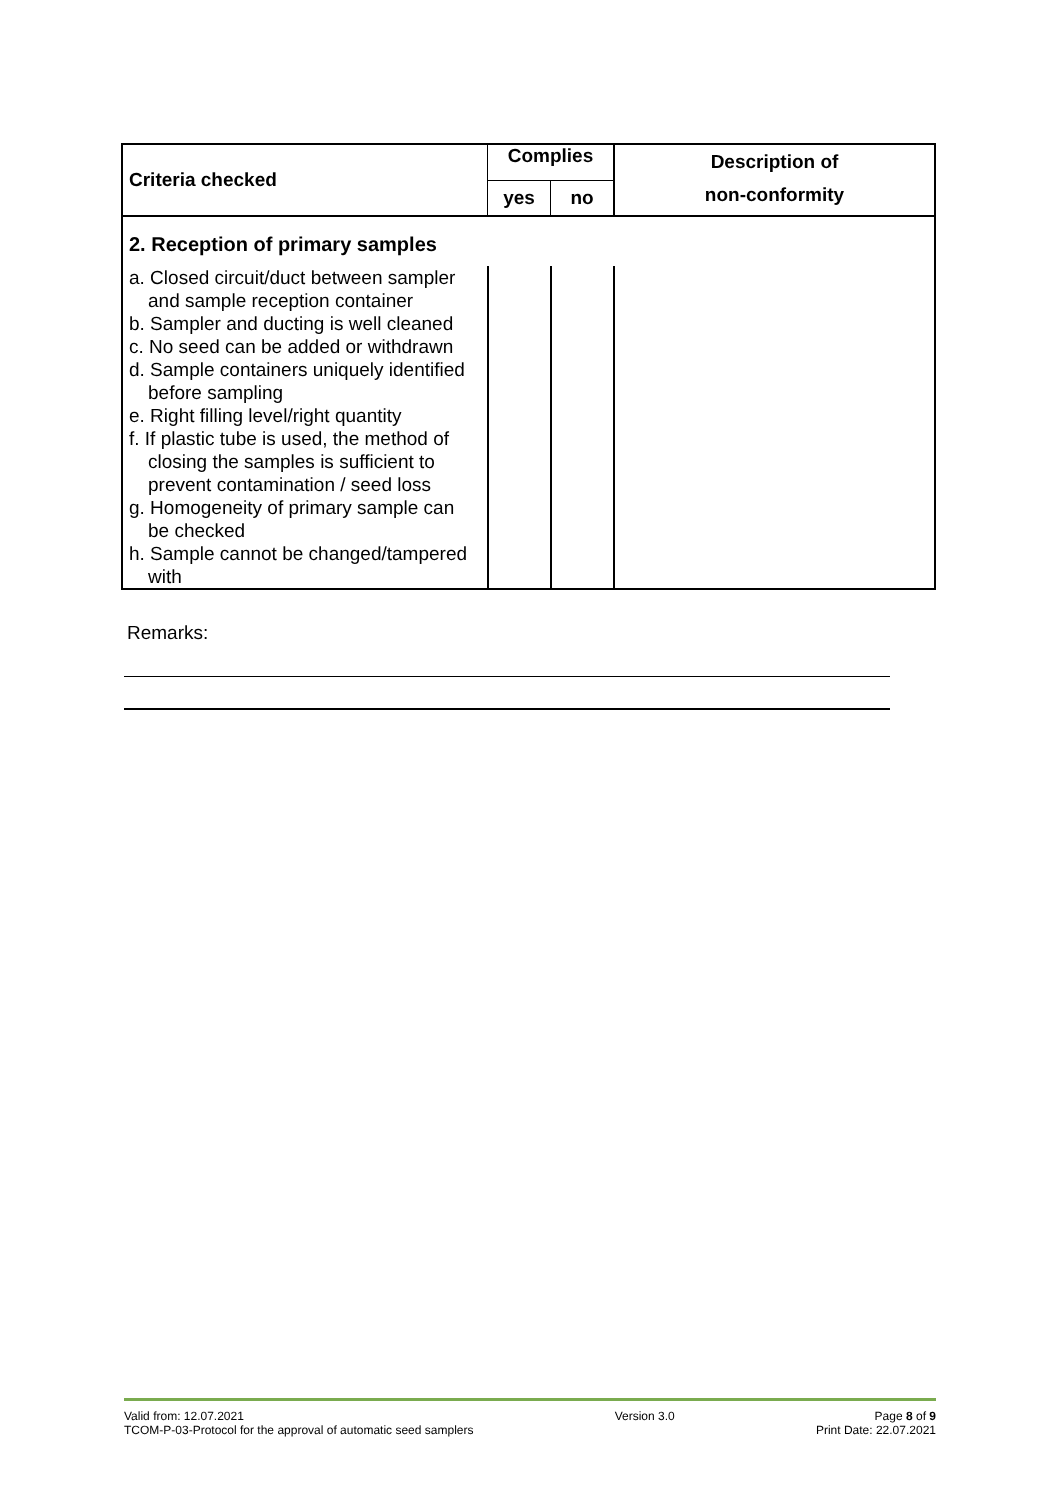| Criteria checked | Complies | | Description of non-conformity |
| --- | --- | --- | --- |
| | yes | no | |
| 2. Reception of primary samples | | | |
| a. Closed circuit/duct between sampler and sample reception container b. Sampler and ducting is well cleaned c. No seed can be added or withdrawn d. Sample containers uniquely identified before sampling e. Right filling level/right quantity f. If plastic tube is used, the method of closing the samples is sufficient to prevent contamination / seed loss g. Homogeneity of primary sample can be checked h. Sample cannot be changed/tampered with | | | |
Remarks:
Valid from: 12.07.2021
TCOM-P-03-Protocol for the approval of automatic seed samplers
Version 3.0 Page 8 of 9
Print Date: 22.07.2021